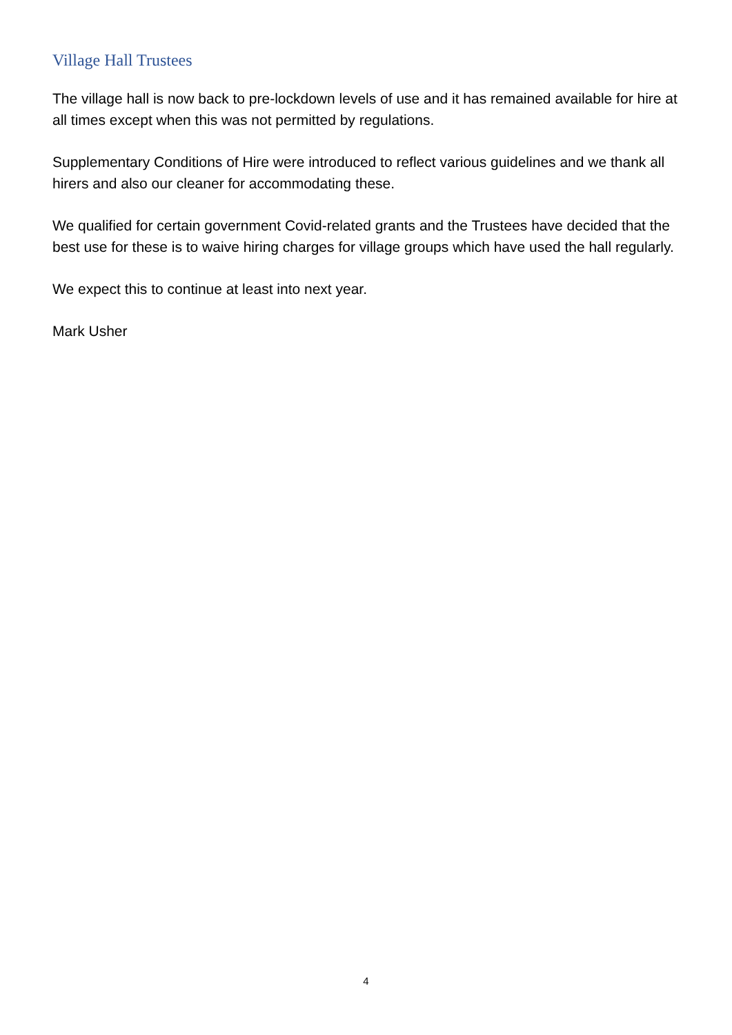Village Hall Trustees
The village hall is now back to pre-lockdown levels of use and it has remained available for hire at all times except when this was not permitted by regulations.
Supplementary Conditions of Hire were introduced to reflect various guidelines and we thank all hirers and also our cleaner for accommodating these.
We qualified for certain government Covid-related grants and the Trustees have decided that the best use for these is to waive hiring charges for village groups which have used the hall regularly.
We expect this to continue at least into next year.
Mark Usher
4